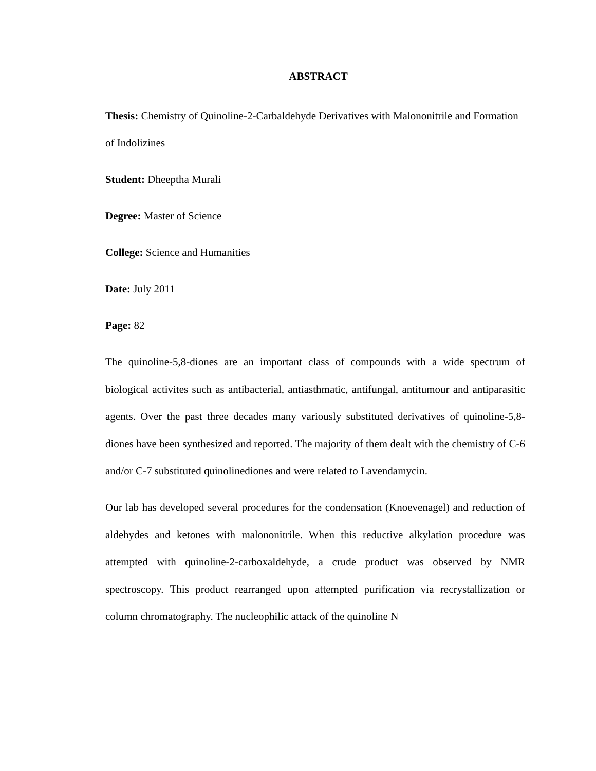ABSTRACT
Thesis: Chemistry of Quinoline-2-Carbaldehyde Derivatives with Malononitrile and Formation of Indolizines
Student: Dheeptha Murali
Degree: Master of Science
College: Science and Humanities
Date: July 2011
Page: 82
The quinoline-5,8-diones are an important class of compounds with a wide spectrum of biological activites such as antibacterial, antiasthmatic, antifungal, antitumour and antiparasitic agents. Over the past three decades many variously substituted derivatives of quinoline-5,8-diones have been synthesized and reported. The majority of them dealt with the chemistry of C-6 and/or C-7 substituted quinolinediones and were related to Lavendamycin.
Our lab has developed several procedures for the condensation (Knoevenagel) and reduction of aldehydes and ketones with malononitrile. When this reductive alkylation procedure was attempted with quinoline-2-carboxaldehyde, a crude product was observed by NMR spectroscopy. This product rearranged upon attempted purification via recrystallization or column chromatography. The nucleophilic attack of the quinoline N